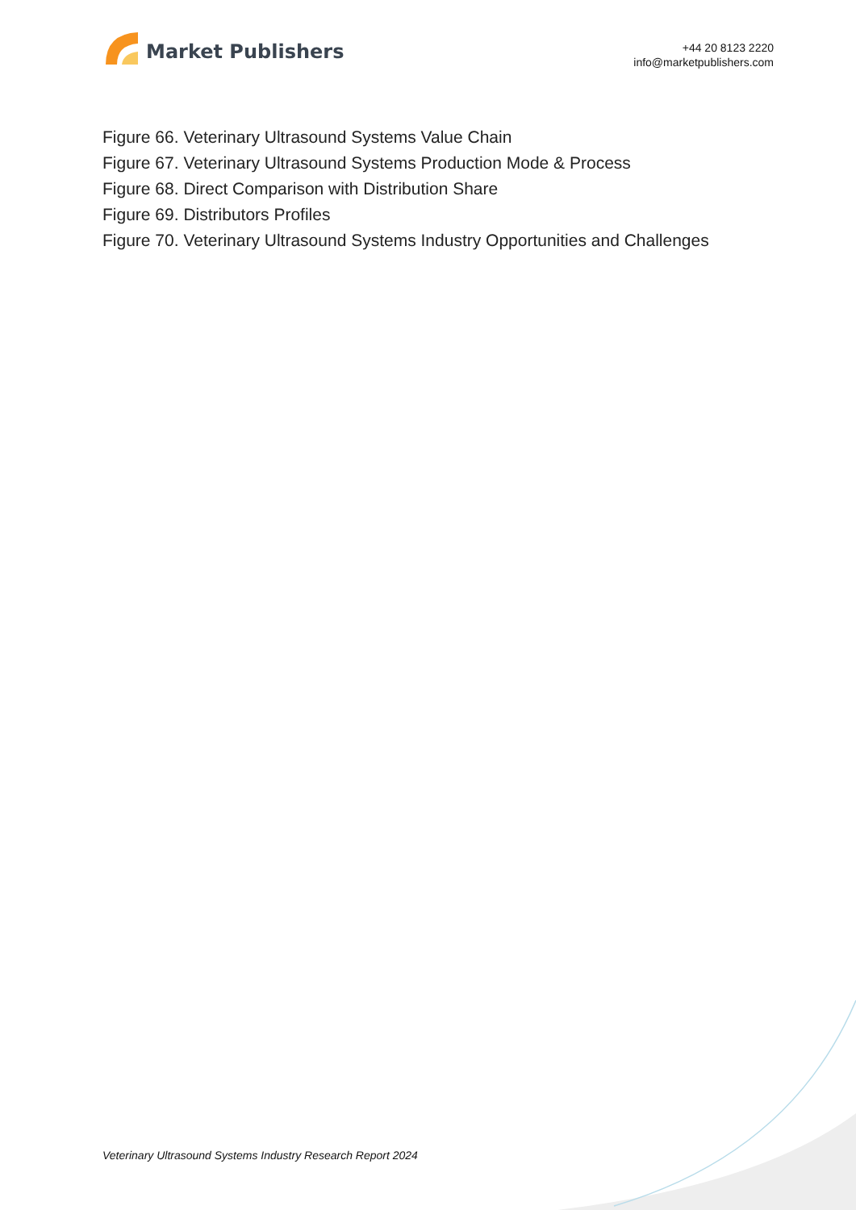Market Publishers
+44 20 8123 2220
info@marketpublishers.com
Figure 66. Veterinary Ultrasound Systems Value Chain
Figure 67. Veterinary Ultrasound Systems Production Mode & Process
Figure 68. Direct Comparison with Distribution Share
Figure 69. Distributors Profiles
Figure 70. Veterinary Ultrasound Systems Industry Opportunities and Challenges
Veterinary Ultrasound Systems Industry Research Report 2024